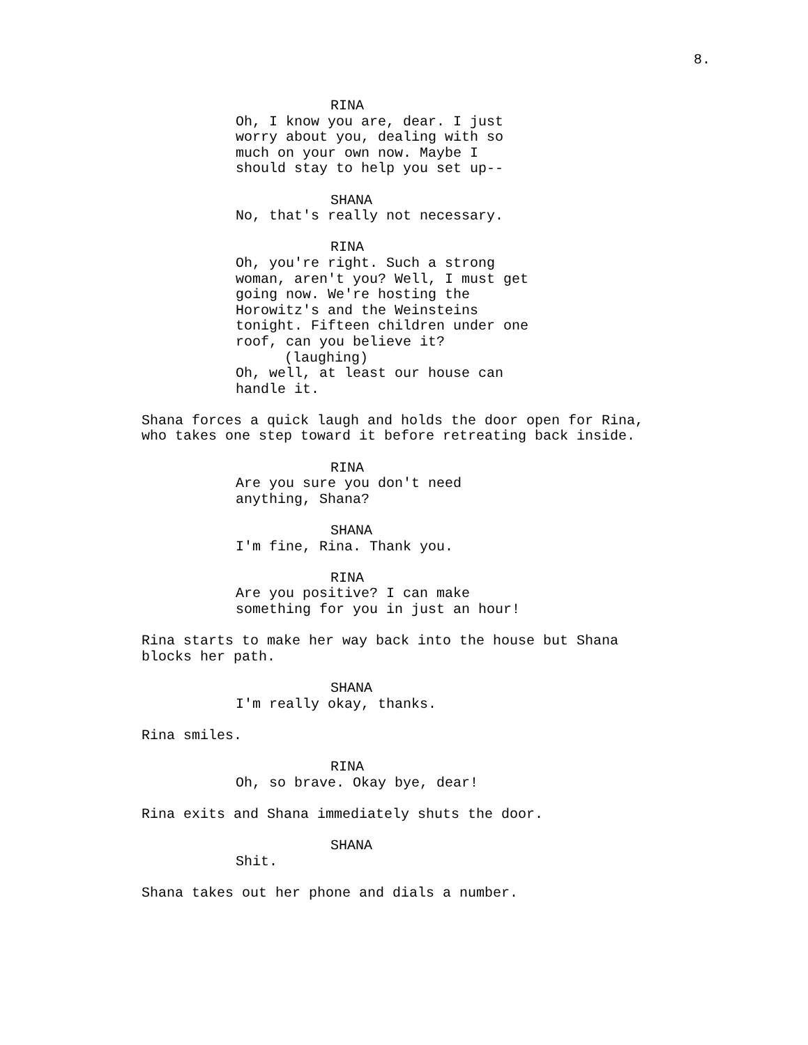8.
RINA
Oh, I know you are, dear. I just worry about you, dealing with so much on your own now. Maybe I should stay to help you set up--
SHANA
No, that's really not necessary.
RINA
Oh, you're right. Such a strong woman, aren't you? Well, I must get going now. We're hosting the Horowitz's and the Weinsteins tonight. Fifteen children under one roof, can you believe it?
(laughing)
Oh, well, at least our house can handle it.
Shana forces a quick laugh and holds the door open for Rina, who takes one step toward it before retreating back inside.
RINA
Are you sure you don't need anything, Shana?
SHANA
I'm fine, Rina. Thank you.
RINA
Are you positive? I can make something for you in just an hour!
Rina starts to make her way back into the house but Shana blocks her path.
SHANA
I'm really okay, thanks.
Rina smiles.
RINA
Oh, so brave. Okay bye, dear!
Rina exits and Shana immediately shuts the door.
SHANA
Shit.
Shana takes out her phone and dials a number.